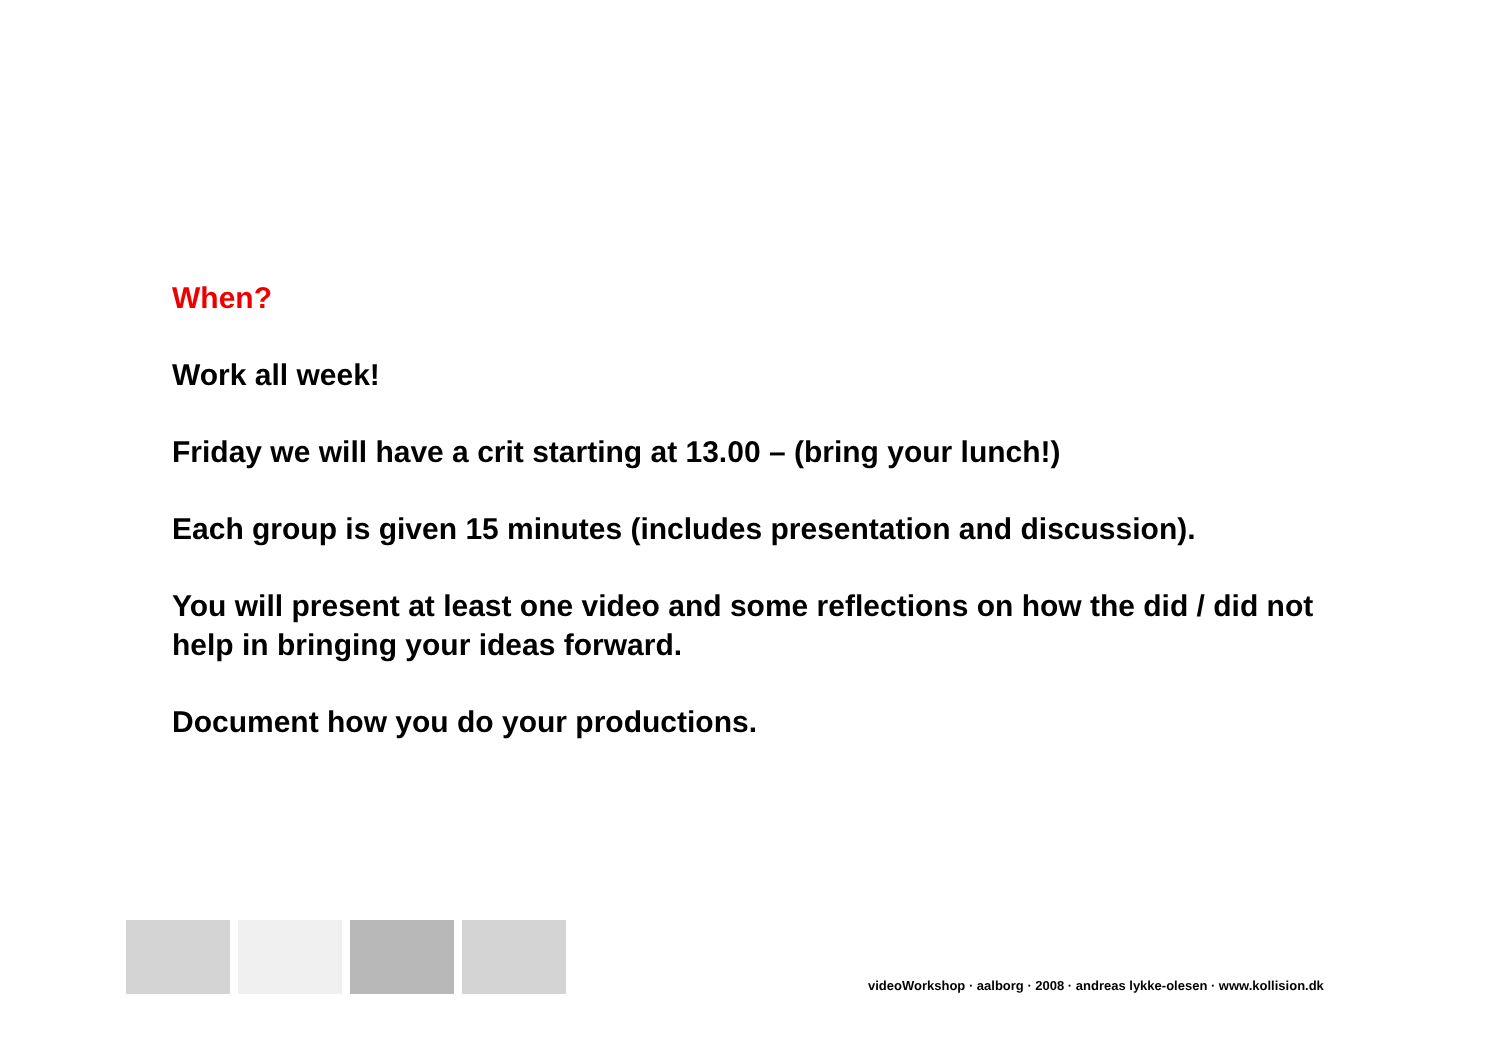When?
Work all week!
Friday we will have a crit starting at 13.00 – (bring your lunch!)
Each group is given 15 minutes (includes presentation and discussion).
You will present at least one video and some reflections on how the did / did not help in bringing your ideas forward.
Document how you do your productions.
videoWorkshop · aalborg · 2008 · andreas lykke-olesen · www.kollision.dk